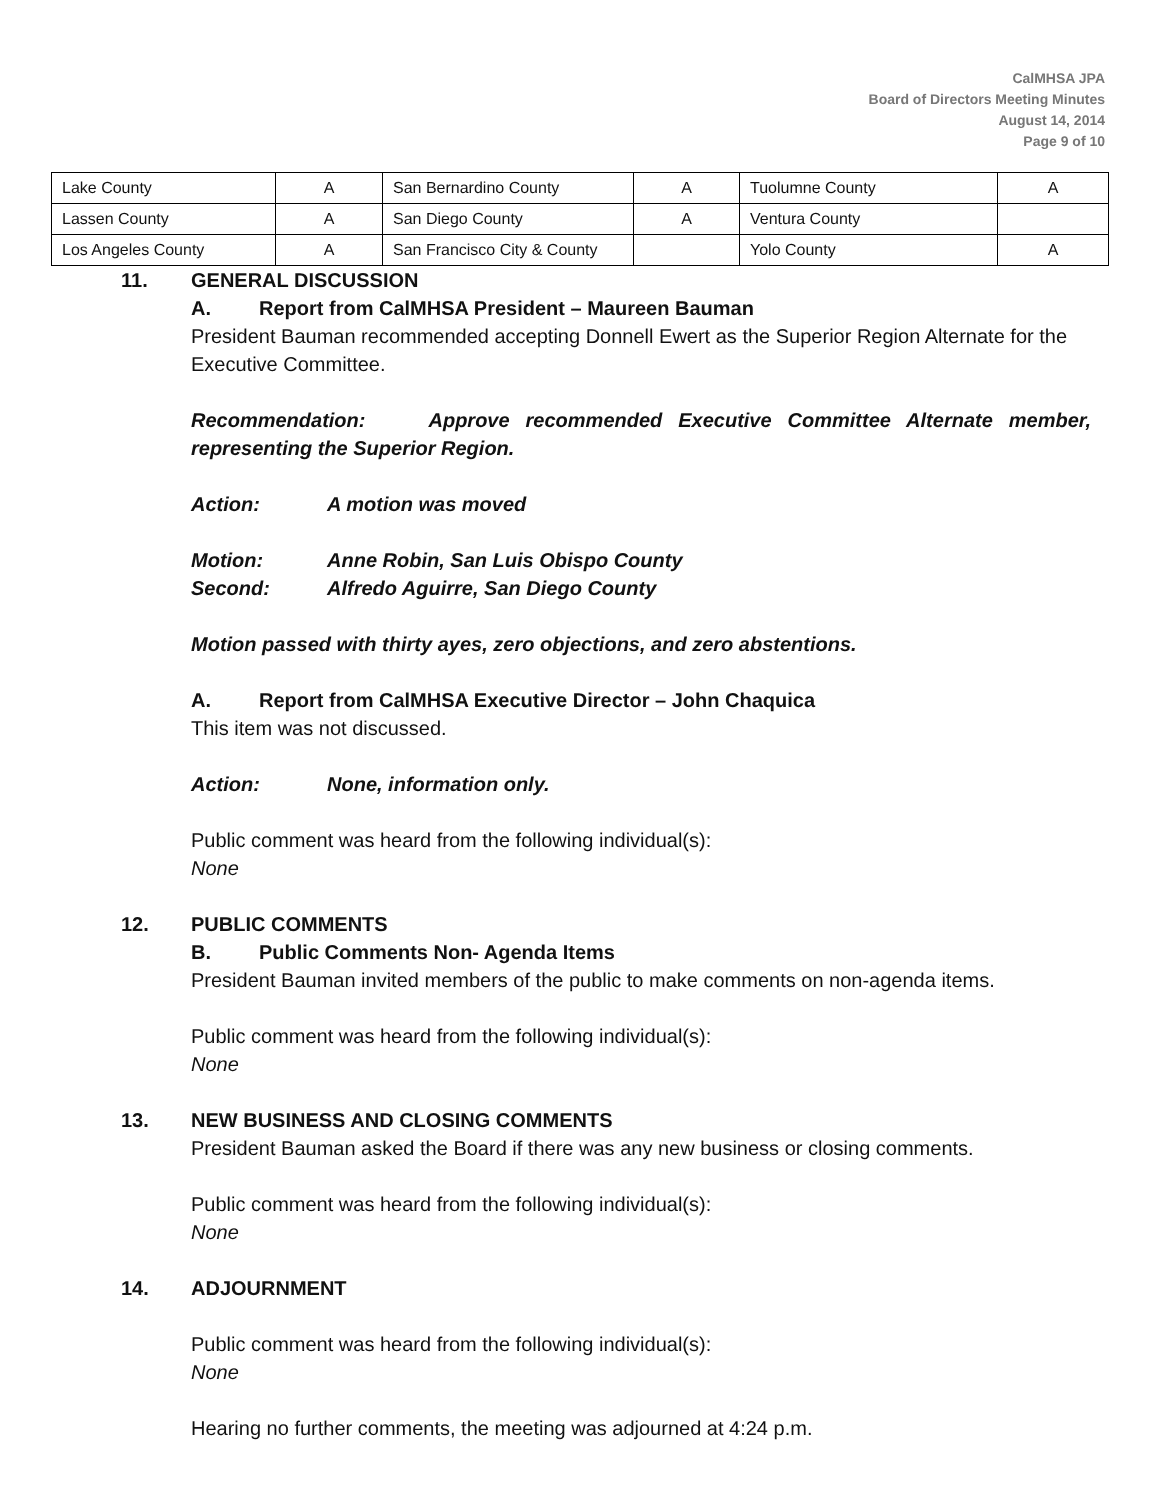CalMHSA JPA
Board of Directors Meeting Minutes
August 14, 2014
Page 9 of 10
| Lake County | A | San Bernardino County | A | Tuolumne County | A |
| Lassen County | A | San Diego County | A | Ventura County | |
| Los Angeles County | A | San Francisco City & County | | Yolo County | A |
11. GENERAL DISCUSSION
A. Report from CalMHSA President – Maureen Bauman
President Bauman recommended accepting Donnell Ewert as the Superior Region Alternate for the Executive Committee.
Recommendation: Approve recommended Executive Committee Alternate member, representing the Superior Region.
Action: A motion was moved
Motion: Anne Robin, San Luis Obispo County
Second: Alfredo Aguirre, San Diego County
Motion passed with thirty ayes, zero objections, and zero abstentions.
A. Report from CalMHSA Executive Director – John Chaquica
This item was not discussed.
Action: None, information only.
Public comment was heard from the following individual(s):
None
12. PUBLIC COMMENTS
B. Public Comments Non- Agenda Items
President Bauman invited members of the public to make comments on non-agenda items.
Public comment was heard from the following individual(s):
None
13. NEW BUSINESS AND CLOSING COMMENTS
President Bauman asked the Board if there was any new business or closing comments.
Public comment was heard from the following individual(s):
None
14. ADJOURNMENT
Public comment was heard from the following individual(s):
None
Hearing no further comments, the meeting was adjourned at 4:24 p.m.